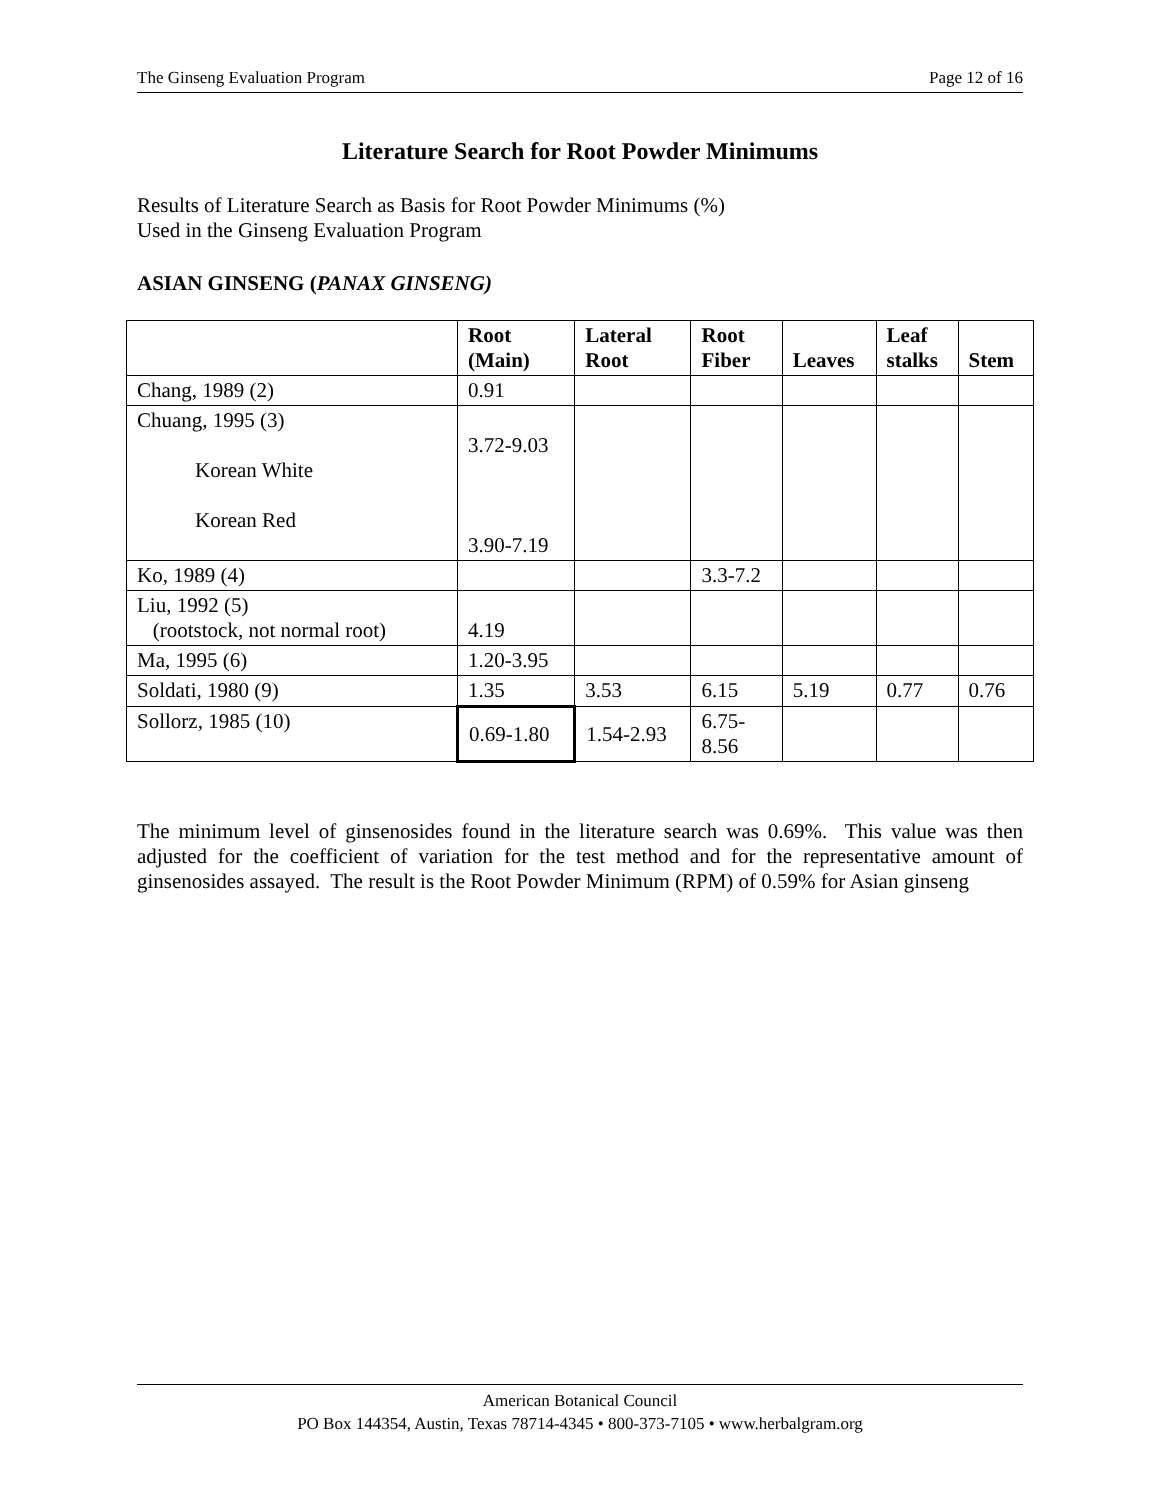The Ginseng Evaluation Program Page 12 of 16
Literature Search for Root Powder Minimums
Results of Literature Search as Basis for Root Powder Minimums (%)
Used in the Ginseng Evaluation Program
ASIAN GINSENG (PANAX GINSENG)
| | Root (Main) | Lateral Root | Root Fiber | Leaves | Leaf stalks | Stem |
| --- | --- | --- | --- | --- | --- | --- |
| Chang, 1989 (2) | 0.91 | | | | | |
| Chuang, 1995 (3) Korean White Korean Red | 3.72-9.03 3.90-7.19 | | | | | |
| Ko, 1989 (4) | | | 3.3-7.2 | | | |
| Liu, 1992 (5) (rootstock, not normal root) | 4.19 | | | | | |
| Ma, 1995 (6) | 1.20-3.95 | | | | | |
| Soldati, 1980 (9) | 1.35 | 3.53 | 6.15 | 5.19 | 0.77 | 0.76 |
| Sollorz, 1985 (10) | 0.69-1.80 | 1.54-2.93 | 6.75- 8.56 | | | |
The minimum level of ginsenosides found in the literature search was 0.69%. This value was then adjusted for the coefficient of variation for the test method and for the representative amount of ginsenosides assayed. The result is the Root Powder Minimum (RPM) of 0.59% for Asian ginseng
American Botanical Council
PO Box 144354, Austin, Texas 78714-4345 • 800-373-7105 • www.herbalgram.org